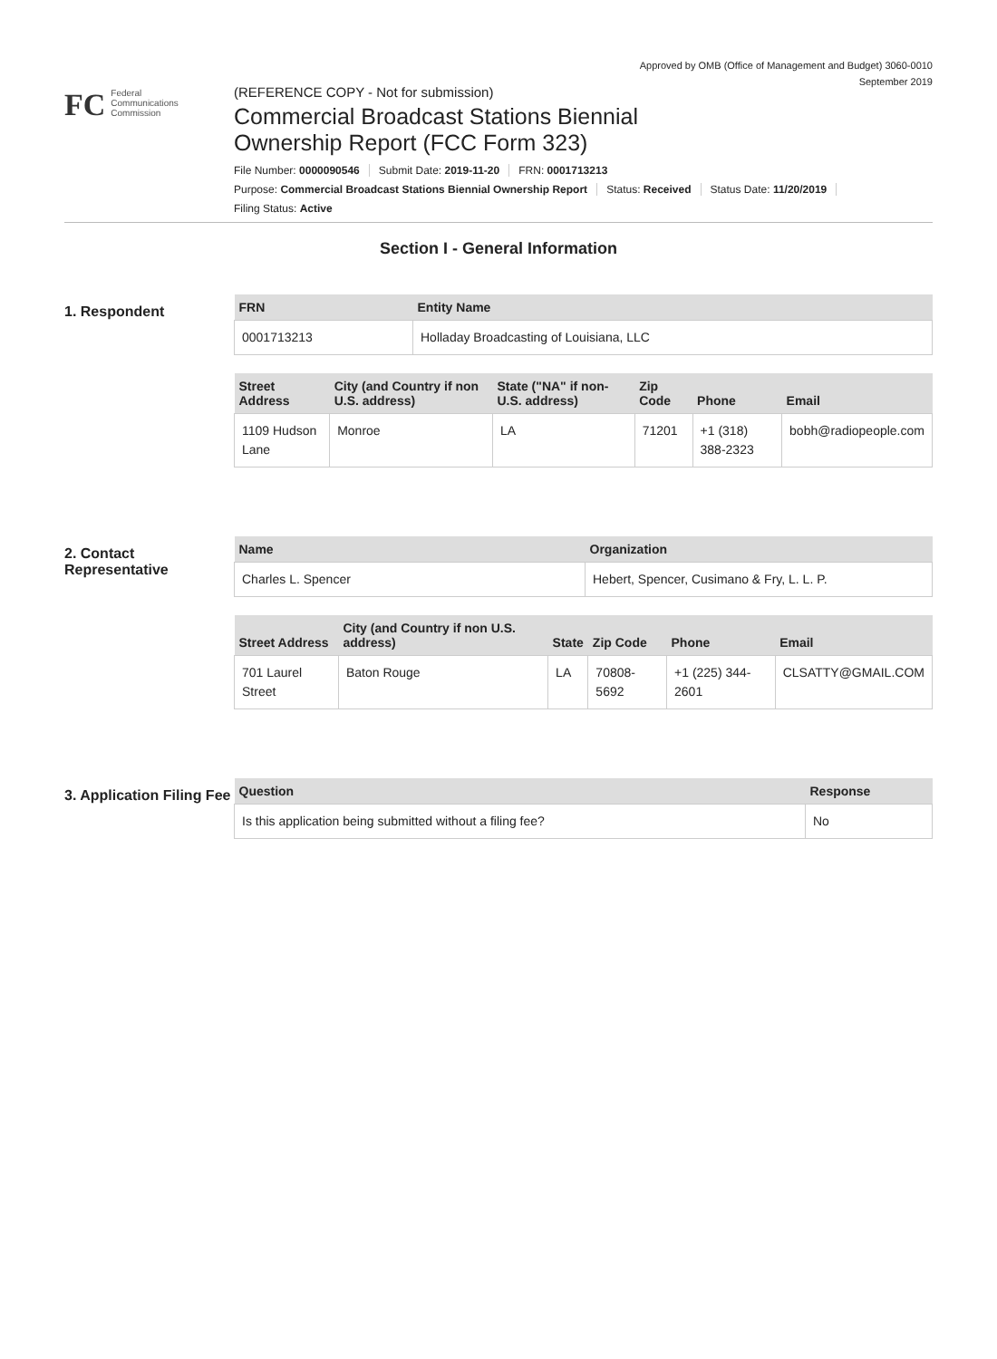Approved by OMB (Office of Management and Budget) 3060-0010
September 2019
FC
Federal
Communications
Commission
(REFERENCE COPY - Not for submission)
Commercial Broadcast Stations Biennial
Ownership Report (FCC Form 323)
File Number: 0000090546 Submit Date: 2019-11-20 FRN: 0001713213
Purpose: Commercial Broadcast Stations Biennial Ownership Report Status: Received Status Date: 11/20/2019
Filing Status: Active
Section I - General Information
1. Respondent
| FRN | Entity Name |
| --- | --- |
| 0001713213 | Holladay Broadcasting of Louisiana, LLC |
| Street Address | City (and Country if non U.S. address) | State ("NA" if non-U.S. address) | Zip Code | Phone | Email |
| --- | --- | --- | --- | --- | --- |
| 1109 Hudson Lane | Monroe | LA | 71201 | +1 (318) 388-2323 | bobh@radiopeople.com |
2. Contact Representative
| Name | Organization |
| --- | --- |
| Charles L. Spencer | Hebert, Spencer, Cusimano & Fry, L. L. P. |
| Street Address | City (and Country if non U.S. address) | State | Zip Code | Phone | Email |
| --- | --- | --- | --- | --- | --- |
| 701 Laurel Street | Baton Rouge | LA | 70808-5692 | +1 (225) 344-2601 | CLSATTY@GMAIL.COM |
3. Application Filing Fee
| Question | Response |
| --- | --- |
| Is this application being submitted without a filing fee? | No |